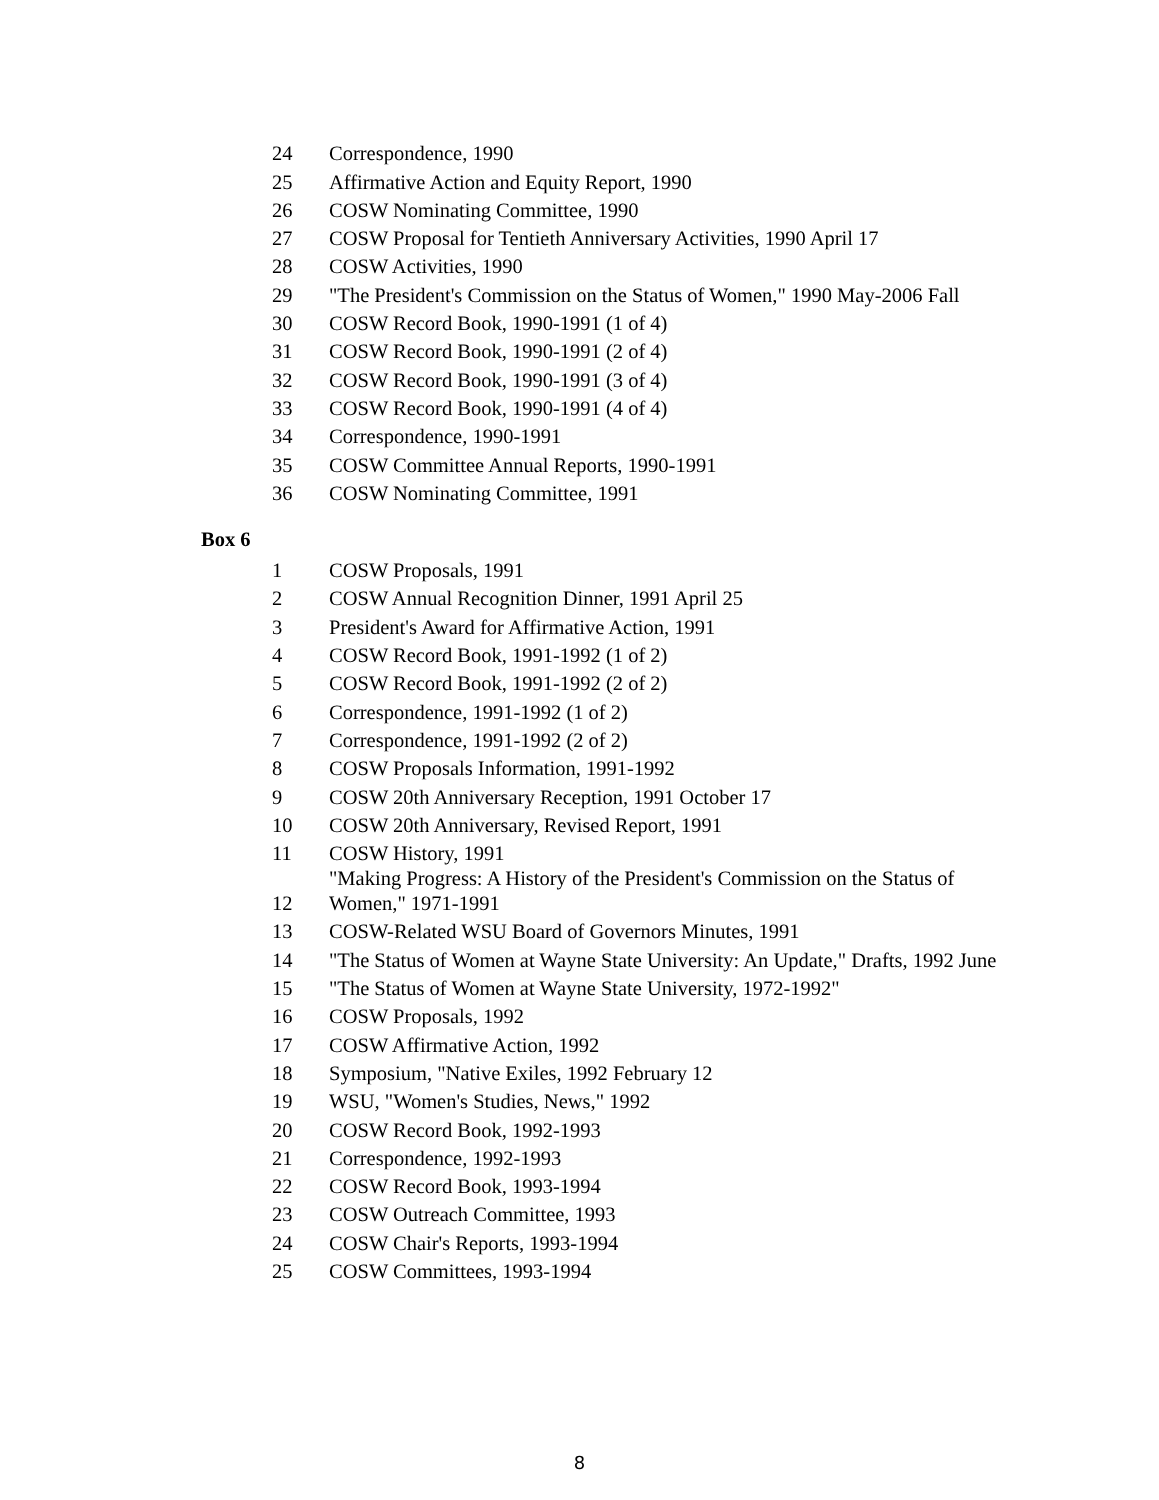| 24 | Correspondence, 1990 |
| 25 | Affirmative Action and Equity Report, 1990 |
| 26 | COSW Nominating Committee, 1990 |
| 27 | COSW Proposal for Tentieth Anniversary Activities, 1990 April 17 |
| 28 | COSW Activities, 1990 |
| 29 | "The President's Commission on the Status of Women," 1990 May-2006 Fall |
| 30 | COSW Record Book, 1990-1991 (1 of 4) |
| 31 | COSW Record Book, 1990-1991 (2 of 4) |
| 32 | COSW Record Book, 1990-1991 (3 of 4) |
| 33 | COSW Record Book, 1990-1991 (4 of 4) |
| 34 | Correspondence, 1990-1991 |
| 35 | COSW Committee Annual Reports, 1990-1991 |
| 36 | COSW Nominating Committee, 1991 |
Box 6
| 1 | COSW Proposals, 1991 |
| 2 | COSW Annual Recognition Dinner, 1991 April 25 |
| 3 | President's Award for Affirmative Action, 1991 |
| 4 | COSW Record Book, 1991-1992 (1 of 2) |
| 5 | COSW Record Book, 1991-1992 (2 of 2) |
| 6 | Correspondence, 1991-1992 (1 of 2) |
| 7 | Correspondence, 1991-1992 (2 of 2) |
| 8 | COSW Proposals Information, 1991-1992 |
| 9 | COSW 20th Anniversary Reception, 1991 October 17 |
| 10 | COSW 20th Anniversary, Revised Report, 1991 |
| 11 | COSW History, 1991 |
| 12 | "Making Progress: A History of the President's Commission on the Status of Women," 1971-1991 |
| 13 | COSW-Related WSU Board of Governors Minutes, 1991 |
| 14 | "The Status of Women at Wayne State University: An Update," Drafts, 1992 June |
| 15 | "The Status of Women at Wayne State University, 1972-1992" |
| 16 | COSW Proposals, 1992 |
| 17 | COSW Affirmative Action, 1992 |
| 18 | Symposium, "Native Exiles, 1992 February 12 |
| 19 | WSU, "Women's Studies, News," 1992 |
| 20 | COSW Record Book, 1992-1993 |
| 21 | Correspondence, 1992-1993 |
| 22 | COSW Record Book, 1993-1994 |
| 23 | COSW Outreach Committee, 1993 |
| 24 | COSW Chair's Reports, 1993-1994 |
| 25 | COSW Committees, 1993-1994 |
8